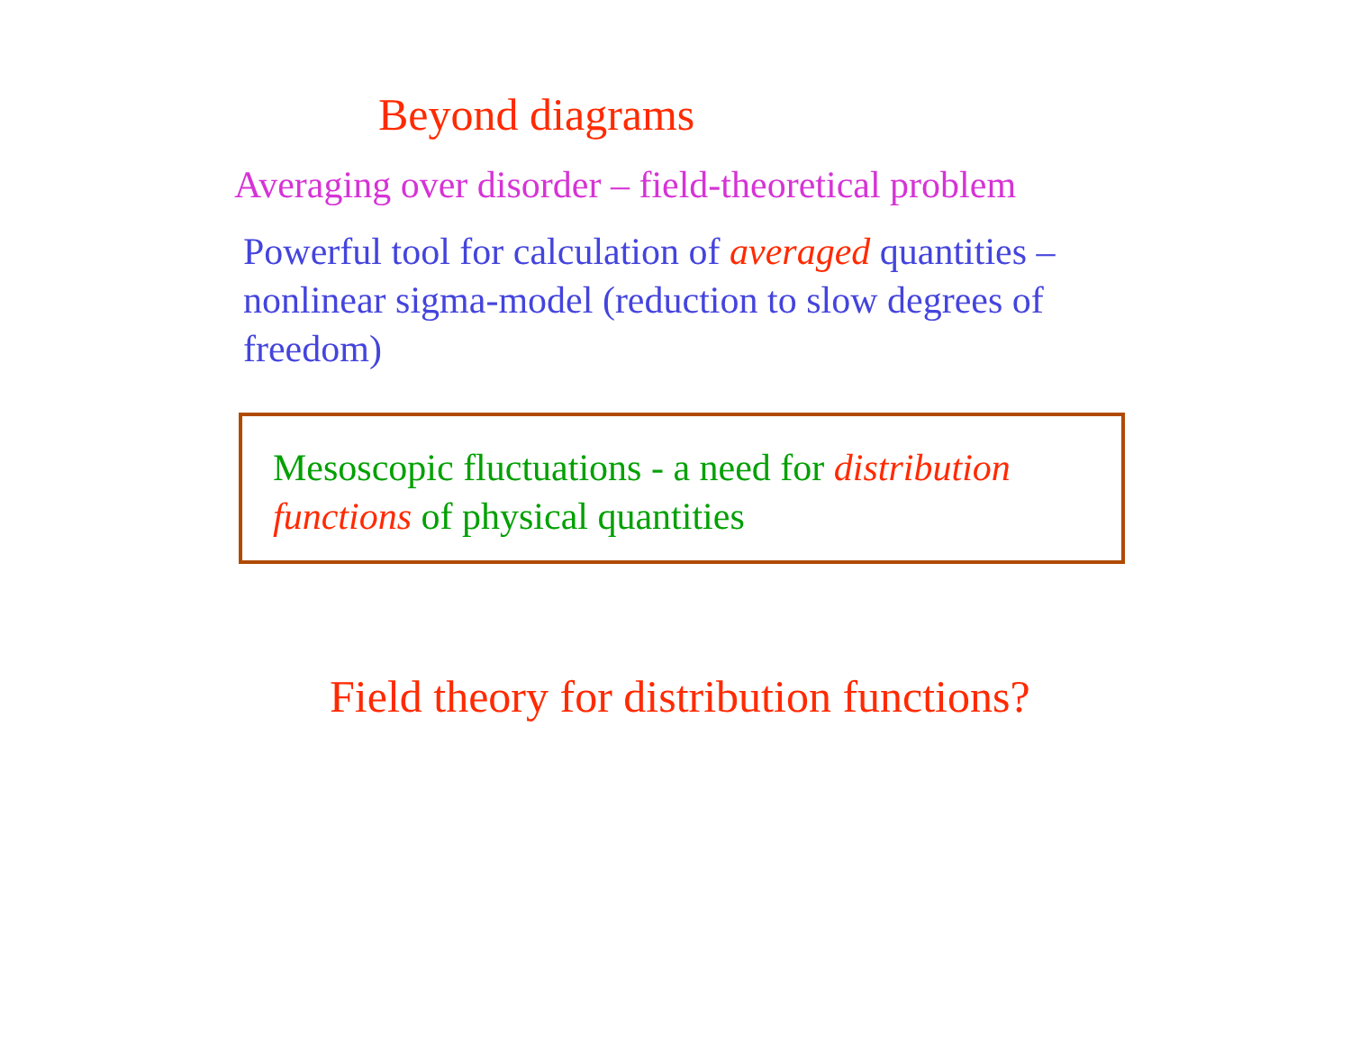Beyond diagrams
Averaging over disorder – field-theoretical problem
Powerful tool for calculation of averaged quantities – nonlinear sigma-model (reduction to slow degrees of freedom)
Mesoscopic fluctuations - a need for distribution functions of physical quantities
Field theory for distribution functions?